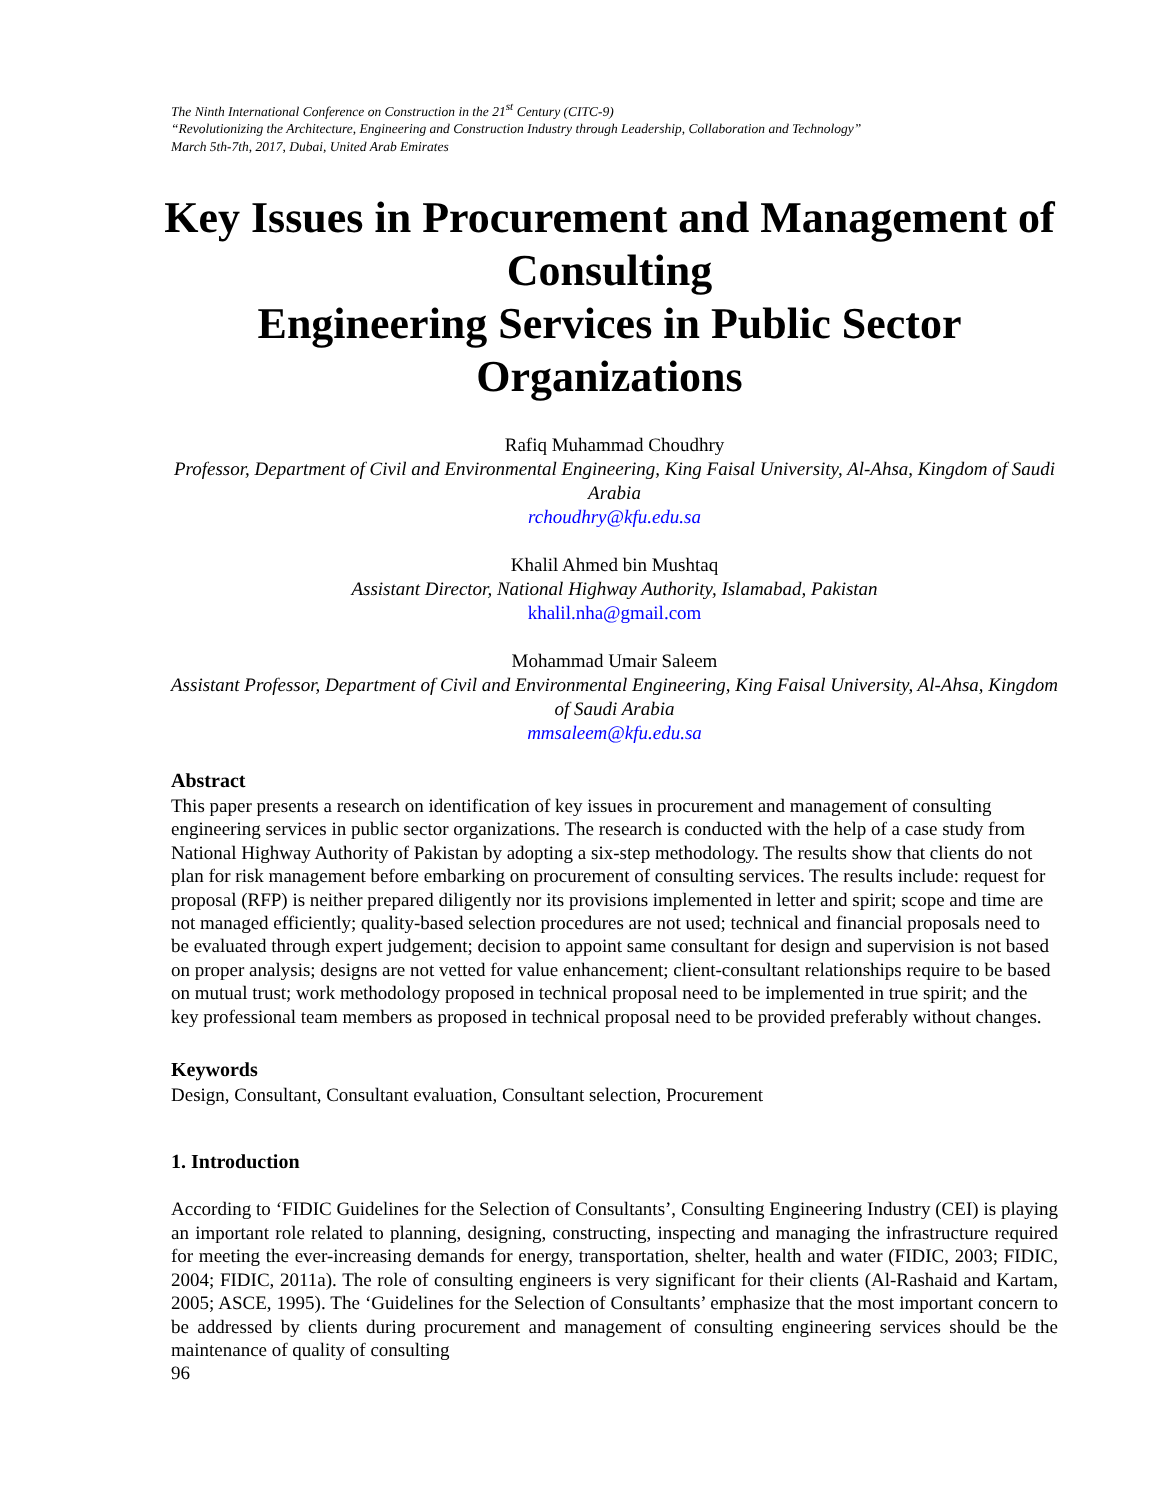The Ninth International Conference on Construction in the 21<sup>st</sup> Century (CITC-9)
“Revolutionizing the Architecture, Engineering and Construction Industry through Leadership, Collaboration and Technology”
March 5th-7th, 2017, Dubai, United Arab Emirates
Key Issues in Procurement and Management of Consulting
Engineering Services in Public Sector Organizations
Rafiq Muhammad Choudhry
Professor, Department of Civil and Environmental Engineering, King Faisal University, Al-Ahsa, Kingdom of Saudi Arabia
rchoudhry@kfu.edu.sa
Khalil Ahmed bin Mushtaq
Assistant Director, National Highway Authority, Islamabad, Pakistan
khalil.nha@gmail.com
Mohammad Umair Saleem
Assistant Professor, Department of Civil and Environmental Engineering, King Faisal University, Al-Ahsa, Kingdom of Saudi Arabia
mmsaleem@kfu.edu.sa
Abstract
This paper presents a research on identification of key issues in procurement and management of consulting engineering services in public sector organizations. The research is conducted with the help of a case study from National Highway Authority of Pakistan by adopting a six-step methodology. The results show that clients do not plan for risk management before embarking on procurement of consulting services. The results include: request for proposal (RFP) is neither prepared diligently nor its provisions implemented in letter and spirit; scope and time are not managed efficiently; quality-based selection procedures are not used; technical and financial proposals need to be evaluated through expert judgement; decision to appoint same consultant for design and supervision is not based on proper analysis; designs are not vetted for value enhancement; client-consultant relationships require to be based on mutual trust; work methodology proposed in technical proposal need to be implemented in true spirit; and the key professional team members as proposed in technical proposal need to be provided preferably without changes.
Keywords
Design, Consultant, Consultant evaluation, Consultant selection, Procurement
1. Introduction
According to ‘FIDIC Guidelines for the Selection of Consultants’, Consulting Engineering Industry (CEI) is playing an important role related to planning, designing, constructing, inspecting and managing the infrastructure required for meeting the ever-increasing demands for energy, transportation, shelter, health and water (FIDIC, 2003; FIDIC, 2004; FIDIC, 2011a). The role of consulting engineers is very significant for their clients (Al-Rashaid and Kartam, 2005; ASCE, 1995). The ‘Guidelines for the Selection of Consultants’ emphasize that the most important concern to be addressed by clients during procurement and management of consulting engineering services should be the maintenance of quality of consulting
96